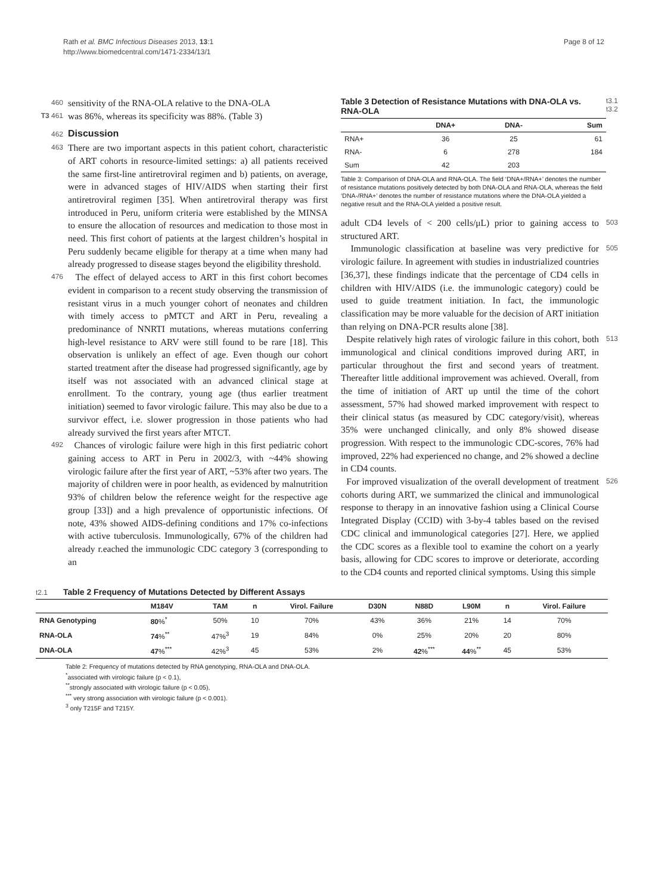Rath et al. BMC Infectious Diseases 2013, 13:1
http://www.biomedcentral.com/1471-2334/13/1
Page 8 of 12
460 sensitivity of the RNA-OLA relative to the DNA-OLA
T3 461 was 86%, whereas its specificity was 88%. (Table 3)
462
Discussion
463 There are two important aspects in this patient cohort, characteristic of ART cohorts in resource-limited settings: a) all patients received the same first-line antiretroviral regimen and b) patients, on average, were in advanced stages of HIV/AIDS when starting their first antiretroviral regimen [35]. When antiretroviral therapy was first introduced in Peru, uniform criteria were established by the MINSA to ensure the allocation of resources and medication to those most in need. This first cohort of patients at the largest children’s hospital in Peru suddenly became eligible for therapy at a time when many had already progressed to disease stages beyond the eligibility threshold.
476 The effect of delayed access to ART in this first cohort becomes evident in comparison to a recent study observing the transmission of resistant virus in a much younger cohort of neonates and children with timely access to pMTCT and ART in Peru, revealing a predominance of NNRTI mutations, whereas mutations conferring high-level resistance to ARV were still found to be rare [18]. This observation is unlikely an effect of age. Even though our cohort started treatment after the disease had progressed significantly, age by itself was not associated with an advanced clinical stage at enrollment. To the contrary, young age (thus earlier treatment initiation) seemed to favor virologic failure. This may also be due to a survivor effect, i.e. slower progression in those patients who had already survived the first years after MTCT.
492 Chances of virologic failure were high in this first pediatric cohort gaining access to ART in Peru in 2002/3, with ~44% showing virologic failure after the first year of ART, ~53% after two years. The majority of children were in poor health, as evidenced by malnutrition 93% of children below the reference weight for the respective age group [33]) and a high prevalence of opportunistic infections. Of note, 43% showed AIDS-defining conditions and 17% co-infections with active tuberculosis. Immunologically, 67% of the children had already r.eached the immunologic CDC category 3 (corresponding to an
Table 3 Detection of Resistance Mutations with DNA-OLA vs. RNA-OLA
t3.1
t3.2
| | DNA+ | DNA- | Sum |
| --- | --- | --- | --- |
| RNA+ | 36 | 25 | 61 |
| RNA- | 6 | 278 | 184 |
| Sum | 42 | 203 | |
Table 3: Comparison of DNA-OLA and RNA-OLA. The field ‘DNA+/RNA+’ denotes the number of resistance mutations positively detected by both DNA-OLA and RNA-OLA, whereas the field ‘DNA-/RNA+’ denotes the number of resistance mutations where the DNA-OLA yielded a negative result and the RNA-OLA yielded a positive result.
adult CD4 levels of < 200 cells/μL) prior to gaining access to structured ART. 503
Immunologic classification at baseline was very predictive for virologic failure. In agreement with studies in industrialized countries [36,37], these findings indicate that the percentage of CD4 cells in children with HIV/AIDS (i.e. the immunologic category) could be used to guide treatment initiation. In fact, the immunologic classification may be more valuable for the decision of ART initiation than relying on DNA-PCR results alone [38]. 505
Despite relatively high rates of virologic failure in this cohort, both immunological and clinical conditions improved during ART, in particular throughout the first and second years of treatment. Thereafter little additional improvement was achieved. Overall, from the time of initiation of ART up until the time of the cohort assessment, 57% had showed marked improvement with respect to their clinical status (as measured by CDC category/visit), whereas 35% were unchanged clinically, and only 8% showed disease progression. With respect to the immunologic CDC-scores, 76% had improved, 22% had experienced no change, and 2% showed a decline in CD4 counts. 513
For improved visualization of the overall development of treatment cohorts during ART, we summarized the clinical and immunological response to therapy in an innovative fashion using a Clinical Course Integrated Display (CCID) with 3-by-4 tables based on the revised CDC clinical and immunological categories [27]. Here, we applied the CDC scores as a flexible tool to examine the cohort on a yearly basis, allowing for CDC scores to improve or deteriorate, according to the CD4 counts and reported clinical symptoms. Using this simple 526
t2.1 Table 2 Frequency of Mutations Detected by Different Assays
| | M184V | TAM | n | Virol. Failure | D30N | N88D | L90M | n | Virol. Failure |
| --- | --- | --- | --- | --- | --- | --- | --- | --- | --- |
| RNA Genotyping | 80 %<sup>*</sup> | 50% | 10 | 70% | 43% | 36% | 21% | 14 | 70% |
| RNA-OLA | 74 %<sup>**</sup> | 47%<sup>3</sup> | 19 | 84% | 0% | 25% | 20% | 20 | 80% |
| DNA-OLA | 47 %<sup>***</sup> | 42%<sup>3</sup> | 45 | 53% | 2% | 42 %<sup>***</sup> | 44 %<sup>**</sup> | 45 | 53% |
Table 2: Frequency of mutations detected by RNA genotyping, RNA-OLA and DNA-OLA.
<sup>*</sup> associated with virologic failure (p < 0.1),
<sup>**</sup> strongly associated with virologic failure (p < 0.05),
<sup>***</sup> very strong association with virologic failure (p < 0.001).
<sup>3</sup> only T215F and T215Y.